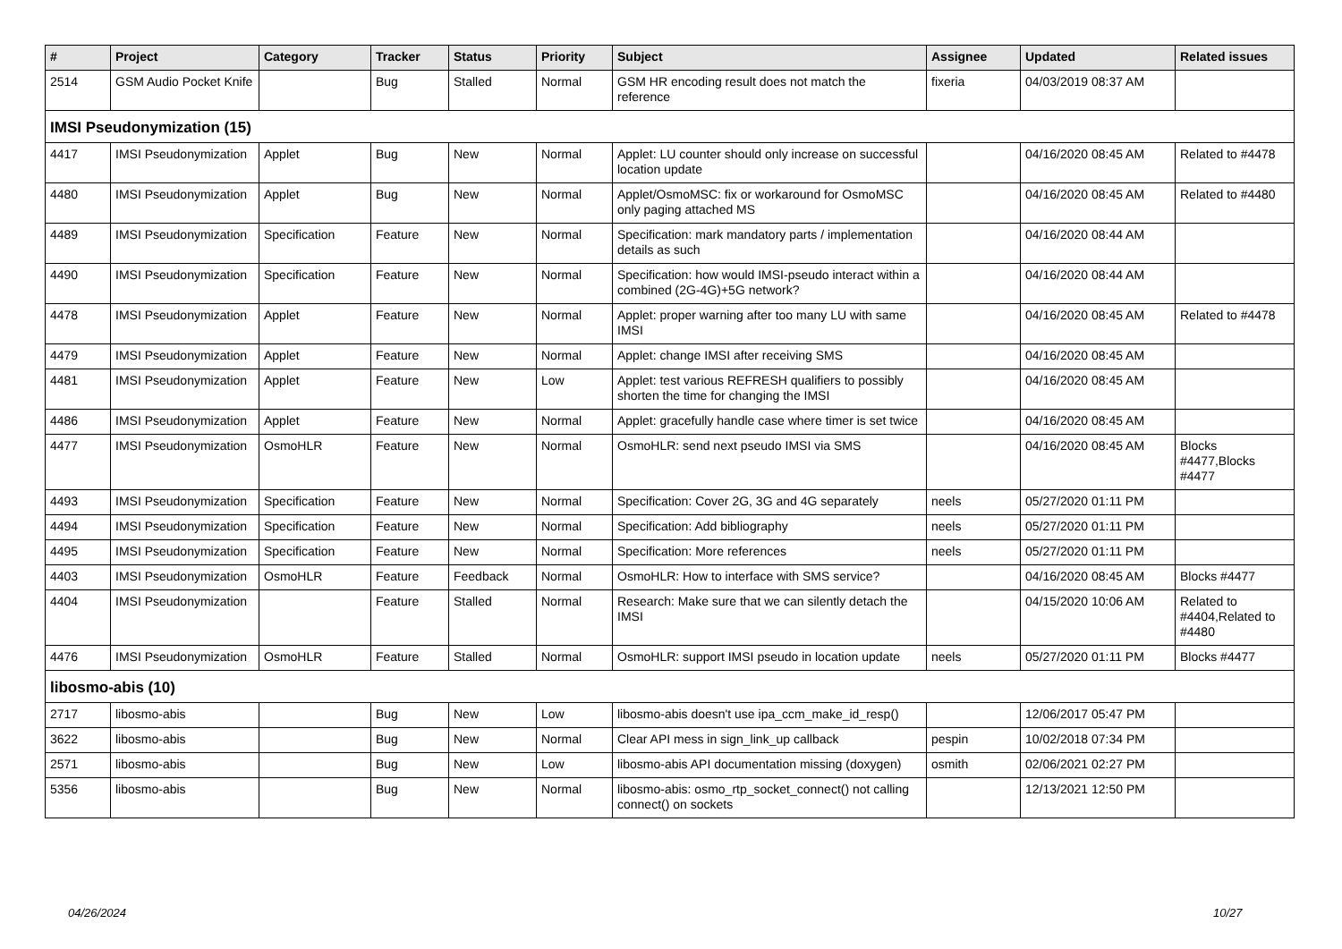| # | Project | Category | Tracker | Status | Priority | Subject | Assignee | Updated | Related issues |
| --- | --- | --- | --- | --- | --- | --- | --- | --- | --- |
| 2514 | GSM Audio Pocket Knife | | Bug | Stalled | Normal | GSM HR encoding result does not match the reference | fixeria | 04/03/2019 08:37 AM | |
| IMSI Pseudonymization (15) | | | | | | | | | |
| 4417 | IMSI Pseudonymization | Applet | Bug | New | Normal | Applet: LU counter should only increase on successful location update | | 04/16/2020 08:45 AM | Related to #4478 |
| 4480 | IMSI Pseudonymization | Applet | Bug | New | Normal | Applet/OsmoMSC: fix or workaround for OsmoMSC only paging attached MS | | 04/16/2020 08:45 AM | Related to #4480 |
| 4489 | IMSI Pseudonymization | Specification | Feature | New | Normal | Specification: mark mandatory parts / implementation details as such | | 04/16/2020 08:44 AM | |
| 4490 | IMSI Pseudonymization | Specification | Feature | New | Normal | Specification: how would IMSI-pseudo interact within a combined (2G-4G)+5G network? | | 04/16/2020 08:44 AM | |
| 4478 | IMSI Pseudonymization | Applet | Feature | New | Normal | Applet: proper warning after too many LU with same IMSI | | 04/16/2020 08:45 AM | Related to #4478 |
| 4479 | IMSI Pseudonymization | Applet | Feature | New | Normal | Applet: change IMSI after receiving SMS | | 04/16/2020 08:45 AM | |
| 4481 | IMSI Pseudonymization | Applet | Feature | New | Low | Applet: test various REFRESH qualifiers to possibly shorten the time for changing the IMSI | | 04/16/2020 08:45 AM | |
| 4486 | IMSI Pseudonymization | Applet | Feature | New | Normal | Applet: gracefully handle case where timer is set twice | | 04/16/2020 08:45 AM | |
| 4477 | IMSI Pseudonymization | OsmoHLR | Feature | New | Normal | OsmoHLR: send next pseudo IMSI via SMS | | 04/16/2020 08:45 AM | Blocks #4477,Blocks #4477 |
| 4493 | IMSI Pseudonymization | Specification | Feature | New | Normal | Specification: Cover 2G, 3G and 4G separately | neels | 05/27/2020 01:11 PM | |
| 4494 | IMSI Pseudonymization | Specification | Feature | New | Normal | Specification: Add bibliography | neels | 05/27/2020 01:11 PM | |
| 4495 | IMSI Pseudonymization | Specification | Feature | New | Normal | Specification: More references | neels | 05/27/2020 01:11 PM | |
| 4403 | IMSI Pseudonymization | OsmoHLR | Feature | Feedback | Normal | OsmoHLR: How to interface with SMS service? | | 04/16/2020 08:45 AM | Blocks #4477 |
| 4404 | IMSI Pseudonymization | | Feature | Stalled | Normal | Research: Make sure that we can silently detach the IMSI | | 04/15/2020 10:06 AM | Related to #4404,Related to #4480 |
| 4476 | IMSI Pseudonymization | OsmoHLR | Feature | Stalled | Normal | OsmoHLR: support IMSI pseudo in location update | neels | 05/27/2020 01:11 PM | Blocks #4477 |
| libosmo-abis (10) | | | | | | | | | |
| 2717 | libosmo-abis | | Bug | New | Low | libosmo-abis doesn't use ipa_ccm_make_id_resp() | | 12/06/2017 05:47 PM | |
| 3622 | libosmo-abis | | Bug | New | Normal | Clear API mess in sign_link_up callback | pespin | 10/02/2018 07:34 PM | |
| 2571 | libosmo-abis | | Bug | New | Low | libosmo-abis API documentation missing (doxygen) | osmith | 02/06/2021 02:27 PM | |
| 5356 | libosmo-abis | | Bug | New | Normal | libosmo-abis: osmo_rtp_socket_connect() not calling connect() on sockets | | 12/13/2021 12:50 PM | |
04/26/2024 10/27